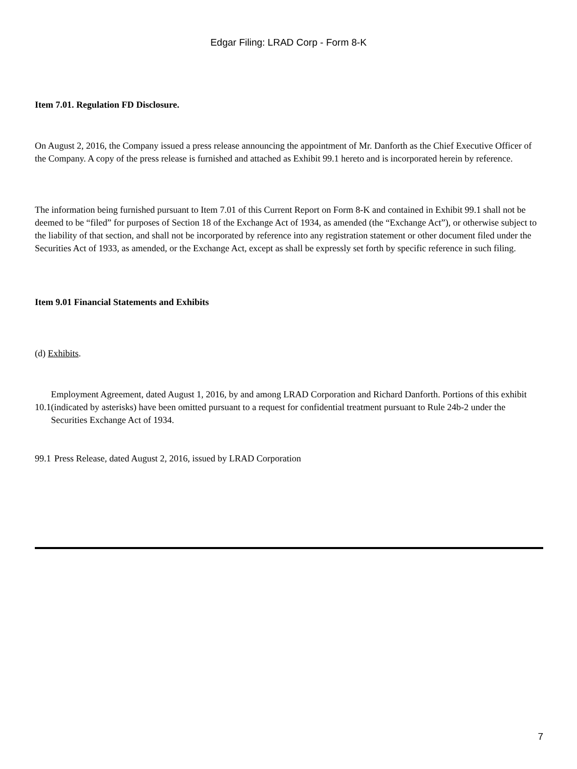Edgar Filing: LRAD Corp - Form 8-K
Item 7.01. Regulation FD Disclosure.
On August 2, 2016, the Company issued a press release announcing the appointment of Mr. Danforth as the Chief Executive Officer of the Company. A copy of the press release is furnished and attached as Exhibit 99.1 hereto and is incorporated herein by reference.
The information being furnished pursuant to Item 7.01 of this Current Report on Form 8-K and contained in Exhibit 99.1 shall not be deemed to be “filed” for purposes of Section 18 of the Exchange Act of 1934, as amended (the “Exchange Act”), or otherwise subject to the liability of that section, and shall not be incorporated by reference into any registration statement or other document filed under the Securities Act of 1933, as amended, or the Exchange Act, except as shall be expressly set forth by specific reference in such filing.
Item 9.01 Financial Statements and Exhibits
(d) Exhibits.
10.1
Employment Agreement, dated August 1, 2016, by and among LRAD Corporation and Richard Danforth. Portions of this exhibit (indicated by asterisks) have been omitted pursuant to a request for confidential treatment pursuant to Rule 24b-2 under the Securities Exchange Act of 1934.
99.1
Press Release, dated August 2, 2016, issued by LRAD Corporation
7